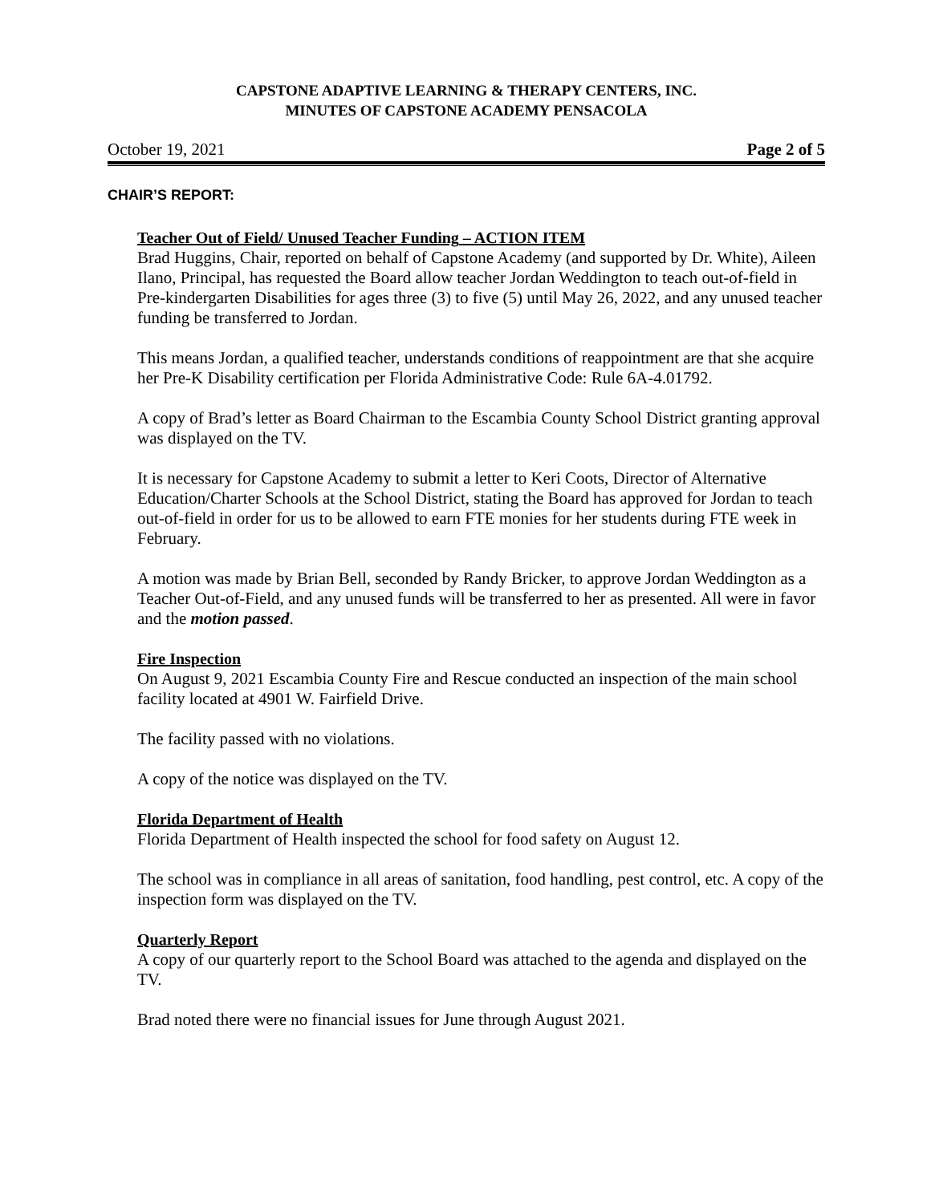CAPSTONE ADAPTIVE LEARNING & THERAPY CENTERS, INC.
MINUTES OF CAPSTONE ACADEMY PENSACOLA
October 19, 2021 Page 2 of 5
CHAIR’S REPORT:
Teacher Out of Field/ Unused Teacher Funding – ACTION ITEM
Brad Huggins, Chair, reported on behalf of Capstone Academy (and supported by Dr. White), Aileen Ilano, Principal, has requested the Board allow teacher Jordan Weddington to teach out-of-field in Pre-kindergarten Disabilities for ages three (3) to five (5) until May 26, 2022, and any unused teacher funding be transferred to Jordan.
This means Jordan, a qualified teacher, understands conditions of reappointment are that she acquire her Pre-K Disability certification per Florida Administrative Code: Rule 6A-4.01792.
A copy of Brad’s letter as Board Chairman to the Escambia County School District granting approval was displayed on the TV.
It is necessary for Capstone Academy to submit a letter to Keri Coots, Director of Alternative Education/Charter Schools at the School District, stating the Board has approved for Jordan to teach out-of-field in order for us to be allowed to earn FTE monies for her students during FTE week in February.
A motion was made by Brian Bell, seconded by Randy Bricker, to approve Jordan Weddington as a Teacher Out-of-Field, and any unused funds will be transferred to her as presented. All were in favor and the motion passed.
Fire Inspection
On August 9, 2021 Escambia County Fire and Rescue conducted an inspection of the main school facility located at 4901 W. Fairfield Drive.
The facility passed with no violations.
A copy of the notice was displayed on the TV.
Florida Department of Health
Florida Department of Health inspected the school for food safety on August 12.
The school was in compliance in all areas of sanitation, food handling, pest control, etc. A copy of the inspection form was displayed on the TV.
Quarterly Report
A copy of our quarterly report to the School Board was attached to the agenda and displayed on the TV.
Brad noted there were no financial issues for June through August 2021.